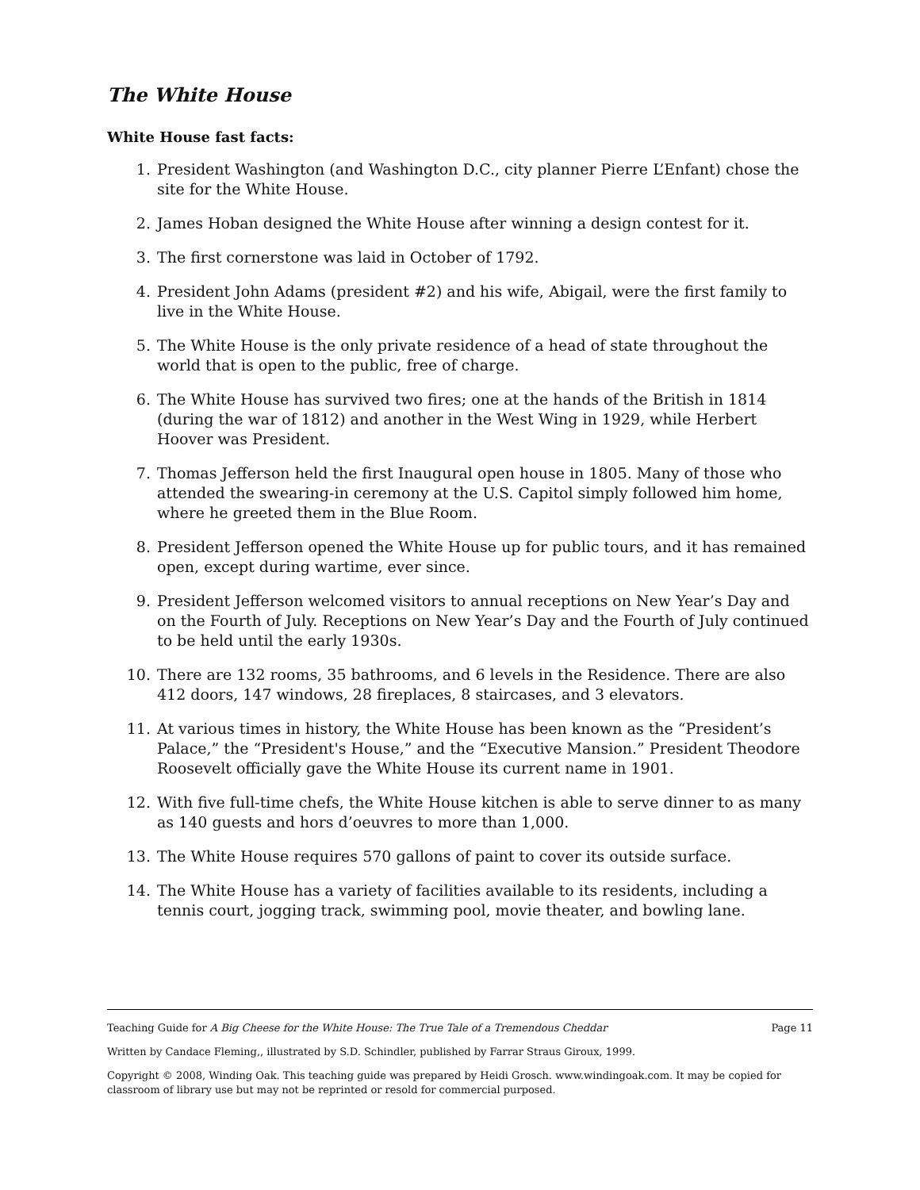The White House
White House fast facts:
1. President Washington (and Washington D.C., city planner Pierre L’Enfant) chose the site for the White House.
2. James Hoban designed the White House after winning a design contest for it.
3. The first cornerstone was laid in October of 1792.
4. President John Adams (president #2) and his wife, Abigail, were the first family to live in the White House.
5. The White House is the only private residence of a head of state throughout the world that is open to the public, free of charge.
6. The White House has survived two fires; one at the hands of the British in 1814 (during the war of 1812) and another in the West Wing in 1929, while Herbert Hoover was President.
7. Thomas Jefferson held the first Inaugural open house in 1805. Many of those who attended the swearing-in ceremony at the U.S. Capitol simply followed him home, where he greeted them in the Blue Room.
8. President Jefferson opened the White House up for public tours, and it has remained open, except during wartime, ever since.
9. President Jefferson welcomed visitors to annual receptions on New Year’s Day and on the Fourth of July. Receptions on New Year’s Day and the Fourth of July continued to be held until the early 1930s.
10. There are 132 rooms, 35 bathrooms, and 6 levels in the Residence. There are also 412 doors, 147 windows, 28 fireplaces, 8 staircases, and 3 elevators.
11. At various times in history, the White House has been known as the “President’s Palace,” the “President's House,” and the “Executive Mansion.” President Theodore Roosevelt officially gave the White House its current name in 1901.
12. With five full-time chefs, the White House kitchen is able to serve dinner to as many as 140 guests and hors d’oeuvres to more than 1,000.
13. The White House requires 570 gallons of paint to cover its outside surface.
14. The White House has a variety of facilities available to its residents, including a tennis court, jogging track, swimming pool, movie theater, and bowling lane.
Teaching Guide for A Big Cheese for the White House: The True Tale of a Tremendous Cheddar Page 11
Written by Candace Fleming,, illustrated by S.D. Schindler, published by Farrar Straus Giroux, 1999.
Copyright © 2008, Winding Oak. This teaching guide was prepared by Heidi Grosch. www.windingoak.com. It may be copied for classroom of library use but may not be reprinted or resold for commercial purposed.